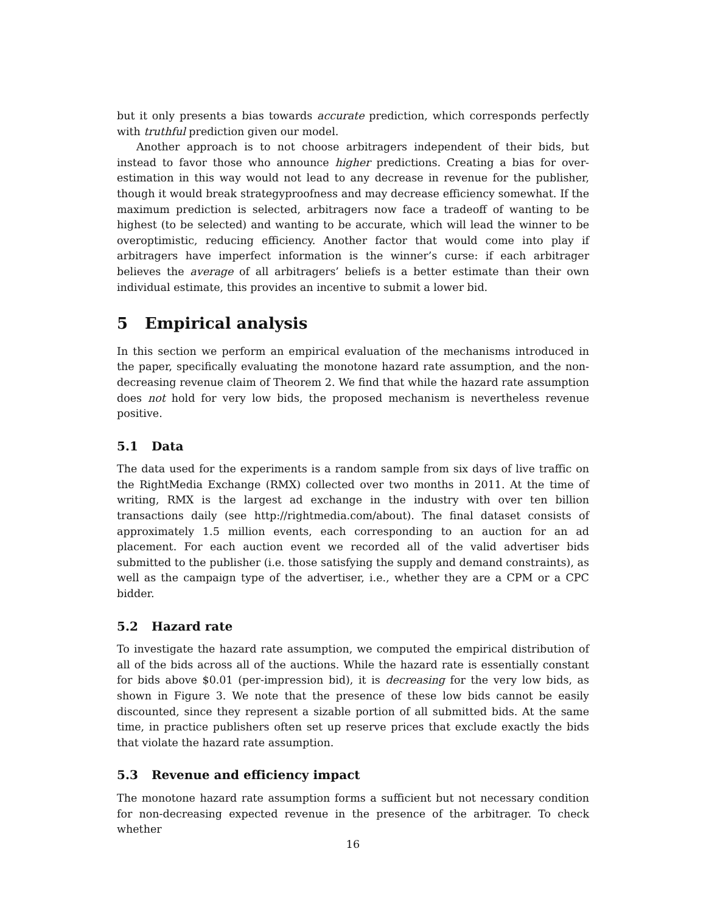but it only presents a bias towards accurate prediction, which corresponds perfectly with truthful prediction given our model.
Another approach is to not choose arbitragers independent of their bids, but instead to favor those who announce higher predictions. Creating a bias for over-estimation in this way would not lead to any decrease in revenue for the publisher, though it would break strategyproofness and may decrease efficiency somewhat. If the maximum prediction is selected, arbitragers now face a tradeoff of wanting to be highest (to be selected) and wanting to be accurate, which will lead the winner to be overoptimistic, reducing efficiency. Another factor that would come into play if arbitragers have imperfect information is the winner’s curse: if each arbitrager believes the average of all arbitragers’ beliefs is a better estimate than their own individual estimate, this provides an incentive to submit a lower bid.
5 Empirical analysis
In this section we perform an empirical evaluation of the mechanisms introduced in the paper, specifically evaluating the monotone hazard rate assumption, and the non-decreasing revenue claim of Theorem 2. We find that while the hazard rate assumption does not hold for very low bids, the proposed mechanism is nevertheless revenue positive.
5.1 Data
The data used for the experiments is a random sample from six days of live traffic on the RightMedia Exchange (RMX) collected over two months in 2011. At the time of writing, RMX is the largest ad exchange in the industry with over ten billion transactions daily (see http://rightmedia.com/about). The final dataset consists of approximately 1.5 million events, each corresponding to an auction for an ad placement. For each auction event we recorded all of the valid advertiser bids submitted to the publisher (i.e. those satisfying the supply and demand constraints), as well as the campaign type of the advertiser, i.e., whether they are a CPM or a CPC bidder.
5.2 Hazard rate
To investigate the hazard rate assumption, we computed the empirical distribution of all of the bids across all of the auctions. While the hazard rate is essentially constant for bids above $0.01 (per-impression bid), it is decreasing for the very low bids, as shown in Figure 3. We note that the presence of these low bids cannot be easily discounted, since they represent a sizable portion of all submitted bids. At the same time, in practice publishers often set up reserve prices that exclude exactly the bids that violate the hazard rate assumption.
5.3 Revenue and efficiency impact
The monotone hazard rate assumption forms a sufficient but not necessary condition for non-decreasing expected revenue in the presence of the arbitrager. To check whether
16